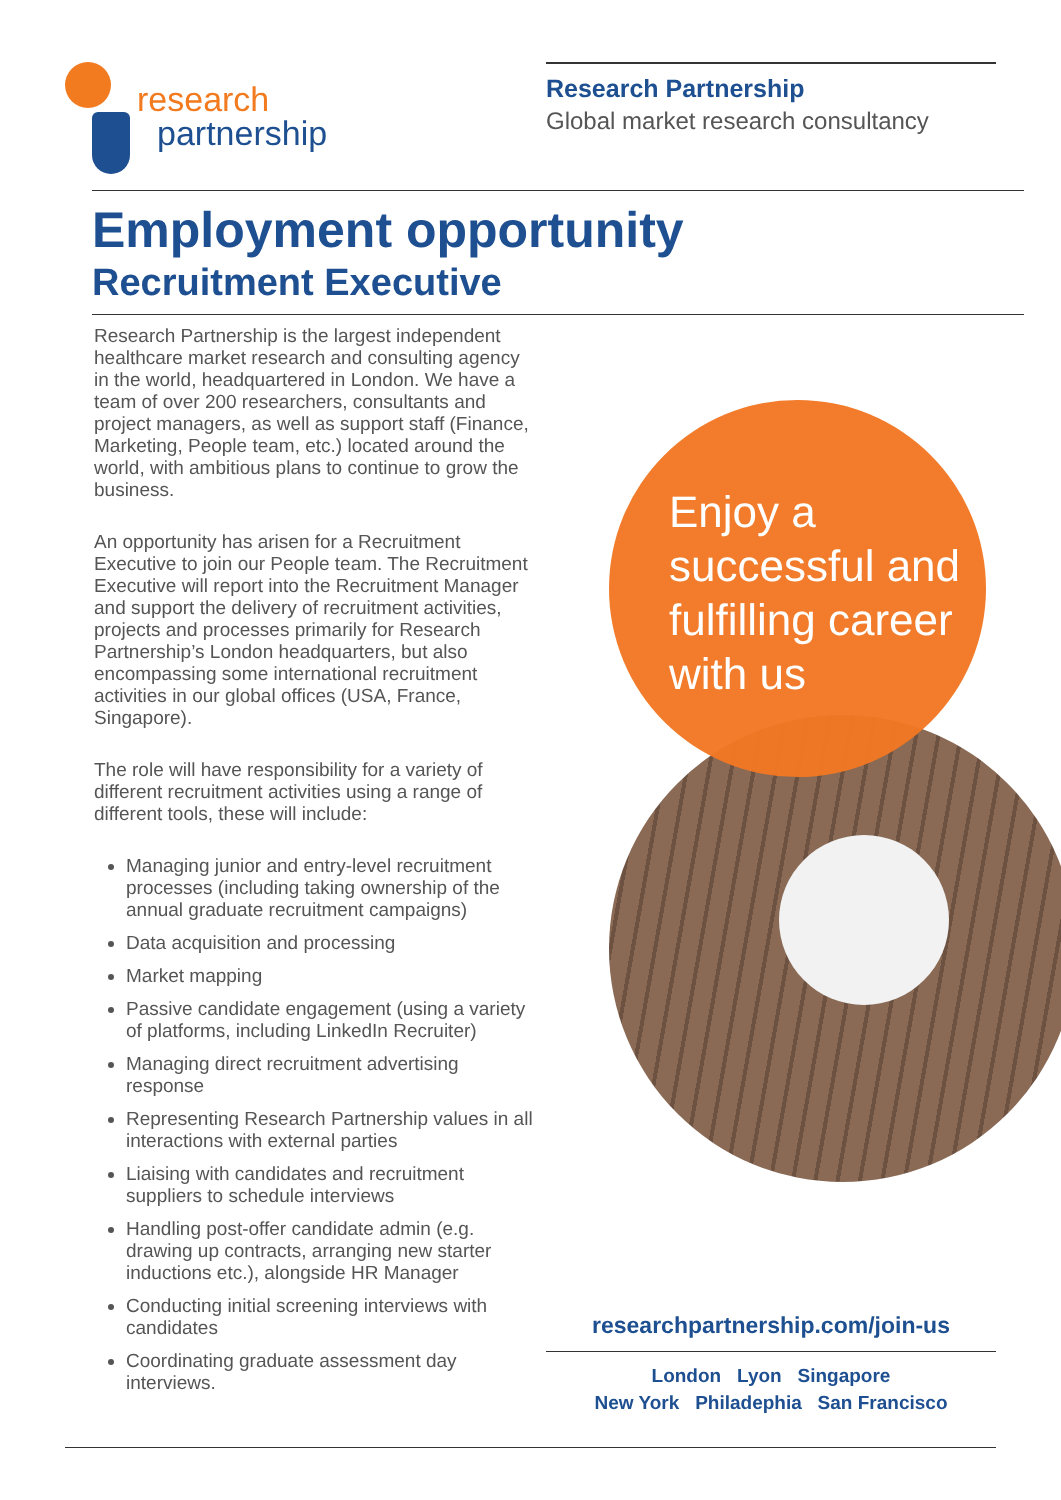research
partnership
Research Partnership
Global market research consultancy
Employment opportunity
Recruitment Executive
Research Partnership is the largest independent healthcare market research and consulting agency in the world, headquartered in London. We have a team of over 200 researchers, consultants and project managers, as well as support staff (Finance, Marketing, People team, etc.) located around the world, with ambitious plans to continue to grow the business.
An opportunity has arisen for a Recruitment Executive to join our People team. The Recruitment Executive will report into the Recruitment Manager and support the delivery of recruitment activities, projects and processes primarily for Research Partnership’s London headquarters, but also encompassing some international recruitment activities in our global offices (USA, France, Singapore).
The role will have responsibility for a variety of different recruitment activities using a range of different tools, these will include:
Managing junior and entry-level recruitment processes (including taking ownership of the annual graduate recruitment campaigns)
Data acquisition and processing
Market mapping
Passive candidate engagement (using a variety of platforms, including LinkedIn Recruiter)
Managing direct recruitment advertising response
Representing Research Partnership values in all interactions with external parties
Liaising with candidates and recruitment suppliers to schedule interviews
Handling post-offer candidate admin (e.g. drawing up contracts, arranging new starter inductions etc.), alongside HR Manager
Conducting initial screening interviews with candidates
Coordinating graduate assessment day interviews.
Enjoy a successful and fulfilling career with us
researchpartnership.com/join-us
London Lyon Singapore
New York Philadephia San Francisco